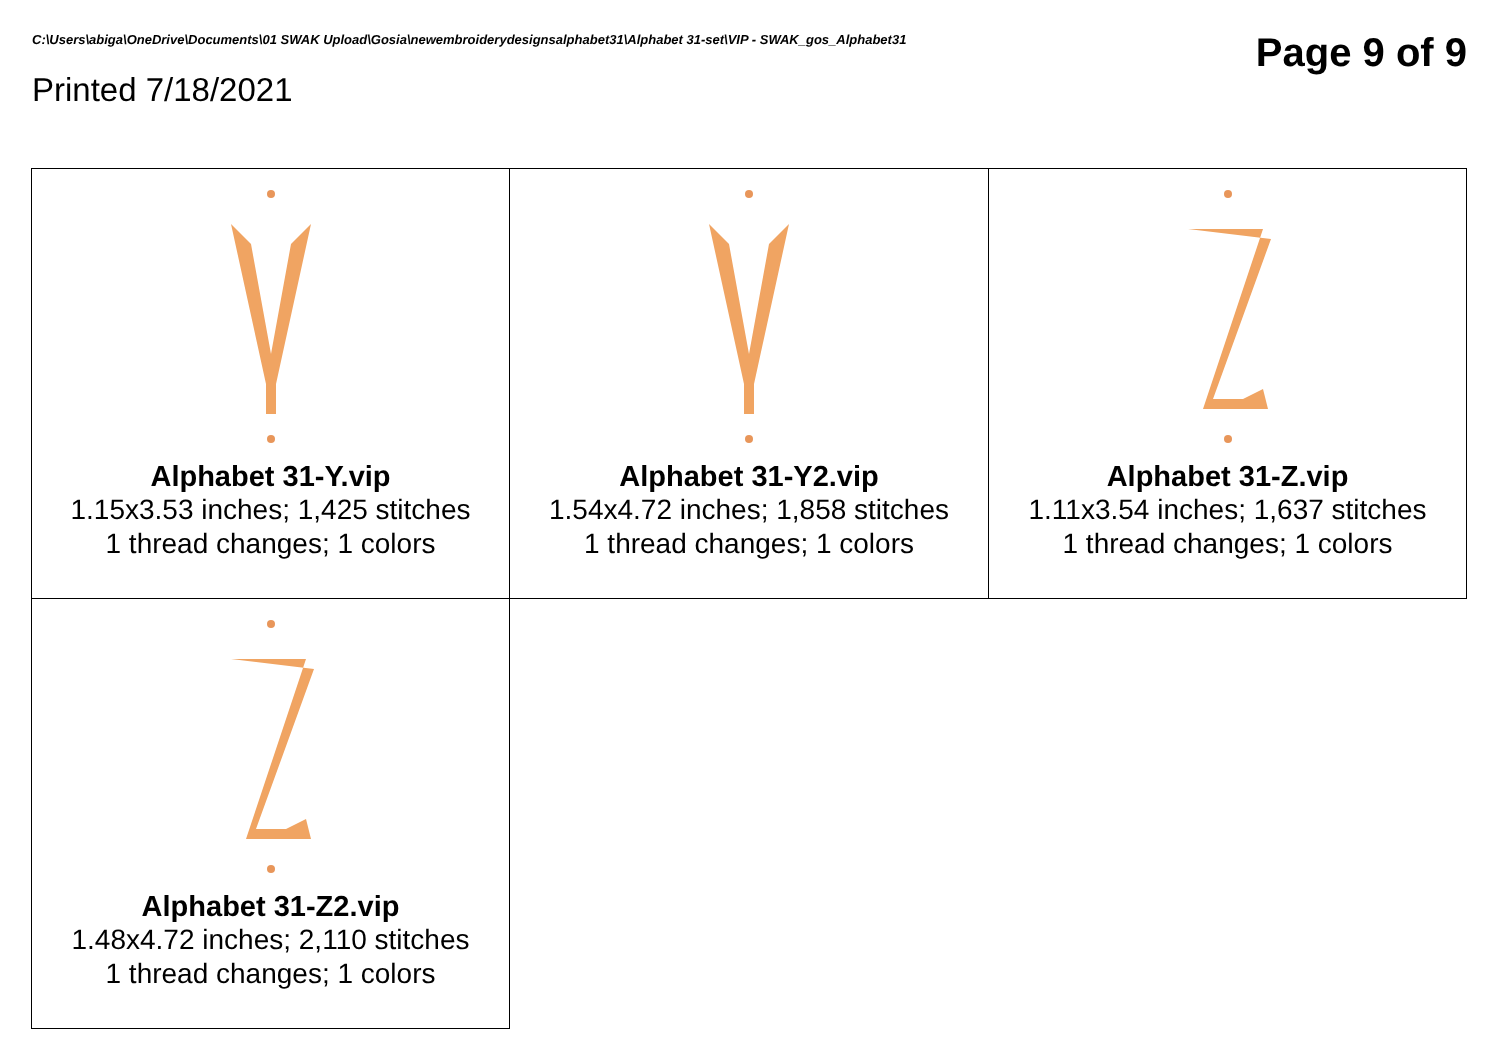C:\Users\abiga\OneDrive\Documents\01 SWAK Upload\Gosia\newembroiderydesignsalphabet31\Alphabet 31-set\VIP - SWAK_gos_Alphabet31
Page 9 of 9
Printed 7/18/2021
Alphabet 31-Y.vip
1.15x3.53 inches; 1,425 stitches
1 thread changes; 1 colors
Alphabet 31-Y2.vip
1.54x4.72 inches; 1,858 stitches
1 thread changes; 1 colors
Alphabet 31-Z.vip
1.11x3.54 inches; 1,637 stitches
1 thread changes; 1 colors
Alphabet 31-Z2.vip
1.48x4.72 inches; 2,110 stitches
1 thread changes; 1 colors